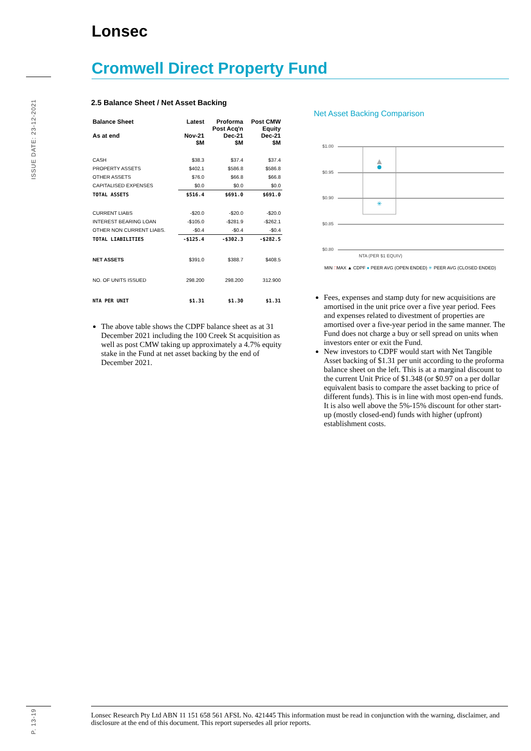ISSUE DATE: 23-12-2021
P. 13-19
Lonsec
Cromwell Direct Property Fund
2.5 Balance Sheet / Net Asset Backing
| Balance Sheet As at end | Latest Nov-21 $M | Proforma Post Acq'n Dec-21 $M | Post CMW Equity Dec-21 $M |
| --- | --- | --- | --- |
| CASH | $38.3 | $37.4 | $37.4 |
| PROPERTY ASSETS | $402.1 | $586.8 | $586.8 |
| OTHER ASSETS | $76.0 | $66.8 | $66.8 |
| CAPITALISED EXPENSES | $0.0 | $0.0 | $0.0 |
| TOTAL ASSETS | $516.4 | $691.0 | $691.0 |
| CURRENT LIABS | -$20.0 | -$20.0 | -$20.0 |
| INTEREST BEARING LOAN | -$105.0 | -$281.9 | -$262.1 |
| OTHER NON CURRENT LIABS. | -$0.4 | -$0.4 | -$0.4 |
| TOTAL LIABILITIES | -$125.4 | -$302.3 | -$282.5 |
| NET ASSETS | $391.0 | $388.7 | $408.5 |
| NO. OF UNITS ISSUED | 298.200 | 298.200 | 312.900 |
| NTA PER UNIT | $1.31 | $1.30 | $1.31 |
The above table shows the CDPF balance sheet as at 31 December 2021 including the 100 Creek St acquisition as well as post CMW taking up approximately a 4.7% equity stake in the Fund at net asset backing by the end of December 2021.
Net Asset Backing Comparison
$1.00
$0.95
$0.90
$0.85
$0.80
✳
NTA (PER $1 EQUIV)
MIN □MAX ▲ CDPF ● PEER AVG (OPEN ENDED) ✳ PEER AVG (CLOSED ENDED)
Fees, expenses and stamp duty for new acquisitions are amortised in the unit price over a five year period. Fees and expenses related to divestment of properties are amortised over a five-year period in the same manner. The Fund does not charge a buy or sell spread on units when investors enter or exit the Fund.
New investors to CDPF would start with Net Tangible Asset backing of $1.31 per unit according to the proforma balance sheet on the left. This is at a marginal discount to the current Unit Price of $1.348 (or $0.97 on a per dollar equivalent basis to compare the asset backing to price of different funds). This is in line with most open-end funds. It is also well above the 5%-15% discount for other start-up (mostly closed-end) funds with higher (upfront) establishment costs.
Lonsec Research Pty Ltd ABN 11 151 658 561 AFSL No. 421445 This information must be read in conjunction with the warning, disclaimer, and disclosure at the end of this document. This report supersedes all prior reports.